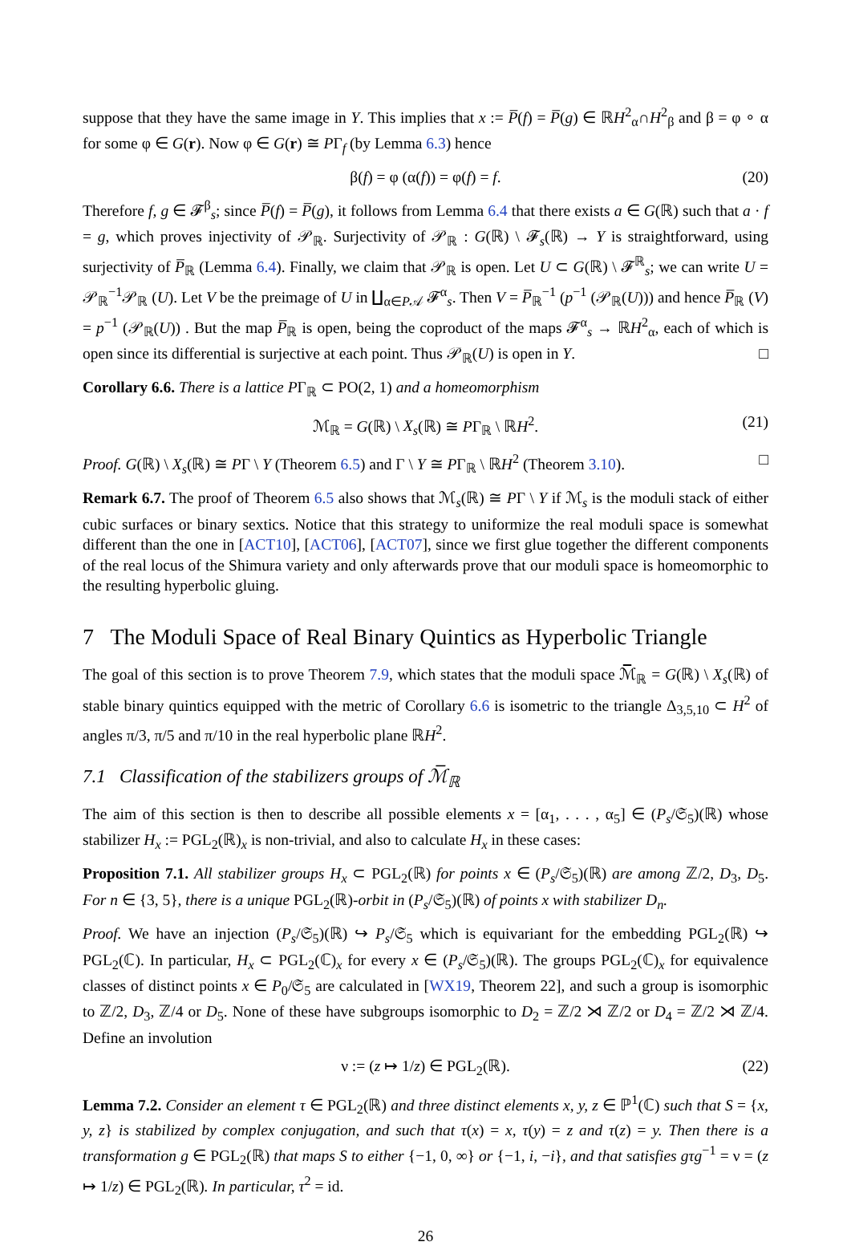suppose that they have the same image in Y. This implies that x := P̅(f) = P̅(g) ∈ ℝH<sup>2</sup><sub>α</sub>∩H<sup>2</sup><sub>β</sub> and β = φ ∘ α for some φ ∈ G(r). Now φ ∈ G(r) ≅ PΓ<sub>f</sub> (by Lemma 6.3) hence
β(f) = φ (α(f)) = φ(f) = f. (20)
Therefore f, g ∈ 𝓕<sup>β</sup><sub>s</sub>; since P̅(f) = P̅(g), it follows from Lemma 6.4 that there exists a ∈ G(ℝ) such that a · f = g, which proves injectivity of 𝒫<sub>ℝ</sub>. Surjectivity of 𝒫<sub>ℝ</sub> : G(ℝ) \ 𝓕<sub>s</sub>(ℝ) → Y is straightforward, using surjectivity of P̅<sub>ℝ</sub> (Lemma 6.4). Finally, we claim that 𝒫<sub>ℝ</sub> is open. Let U ⊂ G(ℝ) \ 𝓕<sup>ℝ</sup><sub>s</sub>; we can write U = 𝒫<sub>ℝ</sub><sup>−1</sup>𝒫<sub>ℝ</sub> (U). Let V be the preimage of U in ∐<sub>α∈P𝒜</sub> 𝓕<sup>α</sup><sub>s</sub>. Then V = P̅<sub>ℝ</sub><sup>−1</sup> (p<sup>−1</sup> (𝒫<sub>ℝ</sub>(U))) and hence P̅<sub>ℝ</sub> (V) = p<sup>−1</sup> (𝒫<sub>ℝ</sub>(U)) . But the map P̅<sub>ℝ</sub> is open, being the coproduct of the maps 𝓕<sup>α</sup><sub>s</sub> → ℝH<sup>2</sup><sub>α</sub>, each of which is open since its differential is surjective at each point. Thus 𝒫<sub>ℝ</sub>(U) is open in Y. □
Corollary 6.6. There is a lattice PΓ<sub>ℝ</sub> ⊂ PO(2, 1) and a homeomorphism
ℳ<sub>ℝ</sub> = G(ℝ) \ X<sub>s</sub>(ℝ) ≅ PΓ<sub>ℝ</sub> \ ℝH<sup>2</sup>. (21)
Proof. G(ℝ) \ X<sub>s</sub>(ℝ) ≅ PΓ \ Y (Theorem 6.5) and Γ \ Y ≅ PΓ<sub>ℝ</sub> \ ℝH<sup>2</sup> (Theorem 3.10). □
Remark 6.7. The proof of Theorem 6.5 also shows that ℳ<sub>s</sub>(ℝ) ≅ PΓ \ Y if ℳ<sub>s</sub> is the moduli stack of either cubic surfaces or binary sextics. Notice that this strategy to uniformize the real moduli space is somewhat different than the one in [ACT10], [ACT06], [ACT07], since we first glue together the different components of the real locus of the Shimura variety and only afterwards prove that our moduli space is homeomorphic to the resulting hyperbolic gluing.
7 The Moduli Space of Real Binary Quintics as Hyperbolic Triangle
The goal of this section is to prove Theorem 7.9, which states that the moduli space ℳ̅<sub>ℝ</sub> = G(ℝ) \ X<sub>s</sub>(ℝ) of stable binary quintics equipped with the metric of Corollary 6.6 is isometric to the triangle Δ<sub>3,5,10</sub> ⊂ H<sup>2</sup> of angles π/3, π/5 and π/10 in the real hyperbolic plane ℝH<sup>2</sup>.
7.1 Classification of the stabilizers groups of ℳ̅<sub>ℝ</sub>
The aim of this section is then to describe all possible elements x = [α<sub>1</sub>, . . . , α<sub>5</sub>] ∈ (P<sub>s</sub>/𝔖<sub>5</sub>)(ℝ) whose stabilizer H<sub>x</sub> := PGL<sub>2</sub>(ℝ)<sub>x</sub> is non-trivial, and also to calculate H<sub>x</sub> in these cases:
Proposition 7.1. All stabilizer groups H<sub>x</sub> ⊂ PGL<sub>2</sub>(ℝ) for points x ∈ (P<sub>s</sub>/𝔖<sub>5</sub>)(ℝ) are among ℤ/2, D<sub>3</sub>, D<sub>5</sub>. For n ∈ {3, 5}, there is a unique PGL<sub>2</sub>(ℝ)-orbit in (P<sub>s</sub>/𝔖<sub>5</sub>)(ℝ) of points x with stabilizer D<sub>n</sub>.
Proof. We have an injection (P<sub>s</sub>/𝔖<sub>5</sub>)(ℝ) ↪ P<sub>s</sub>/𝔖<sub>5</sub> which is equivariant for the embedding PGL<sub>2</sub>(ℝ) ↪ PGL<sub>2</sub>(ℂ). In particular, H<sub>x</sub> ⊂ PGL<sub>2</sub>(ℂ)<sub>x</sub> for every x ∈ (P<sub>s</sub>/𝔖<sub>5</sub>)(ℝ). The groups PGL<sub>2</sub>(ℂ)<sub>x</sub> for equivalence classes of distinct points x ∈ P<sub>0</sub>/𝔖<sub>5</sub> are calculated in [WX19, Theorem 22], and such a group is isomorphic to ℤ/2, D<sub>3</sub>, ℤ/4 or D<sub>5</sub>. None of these have subgroups isomorphic to D<sub>2</sub> = ℤ/2 ⋊ ℤ/2 or D<sub>4</sub> = ℤ/2 ⋊ ℤ/4. Define an involution
ν := (z ↦ 1/z) ∈ PGL<sub>2</sub>(ℝ). (22)
Lemma 7.2. Consider an element τ ∈ PGL<sub>2</sub>(ℝ) and three distinct elements x, y, z ∈ ℙ<sup>1</sup>(ℂ) such that S = {x, y, z} is stabilized by complex conjugation, and such that τ(x) = x, τ(y) = z and τ(z) = y. Then there is a transformation g ∈ PGL<sub>2</sub>(ℝ) that maps S to either {−1, 0, ∞} or {−1, i, −i}, and that satisfies gτg<sup>−1</sup> = ν = (z ↦ 1/z) ∈ PGL<sub>2</sub>(ℝ). In particular, τ<sup>2</sup> = id.
26